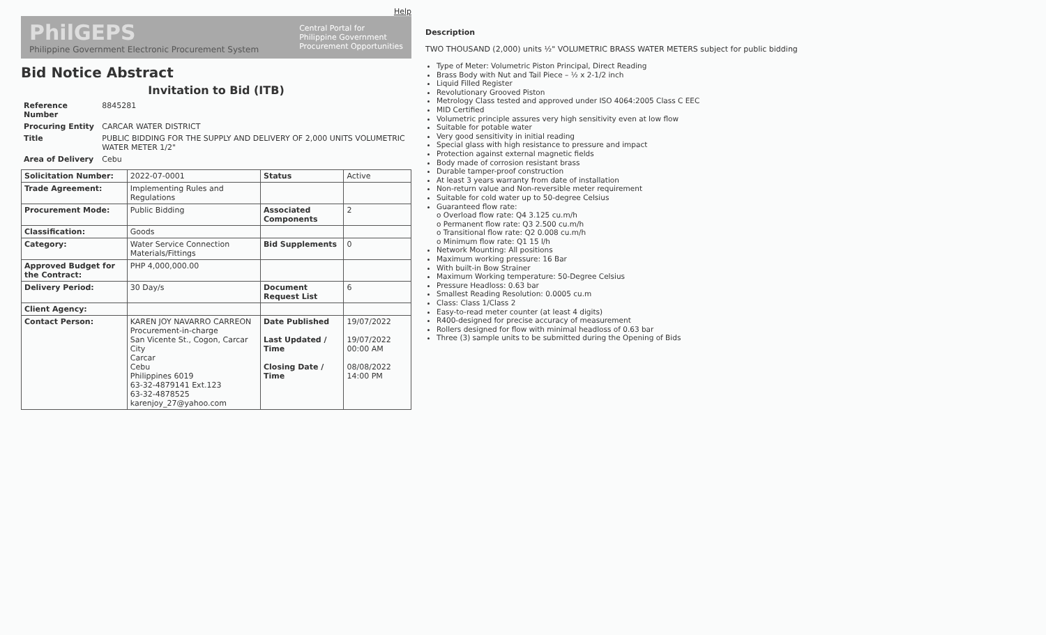Help
PhilGEPS
Philippine Government Electronic Procurement System
Central Portal for
Philippine Government
Procurement Opportunities
Bid Notice Abstract
Invitation to Bid (ITB)
| Reference Number | 8845281 |
| Procuring Entity | CARCAR WATER DISTRICT |
| Title | PUBLIC BIDDING FOR THE SUPPLY AND DELIVERY OF 2,000 UNITS VOLUMETRIC WATER METER 1/2" |
| Area of Delivery | Cebu |
| Solicitation Number: | 2022-07-0001 | Status | Active |
| Trade Agreement: | Implementing Rules and Regulations | | |
| Procurement Mode: | Public Bidding | Associated Components | 2 |
| Classification: | Goods | | |
| Category: | Water Service Connection Materials/Fittings | Bid Supplements | 0 |
| Approved Budget for the Contract: | PHP 4,000,000.00 | | |
| Delivery Period: | 30 Day/s | Document Request List | 6 |
| Client Agency: | | | |
| Contact Person: | KAREN JOY NAVARRO CARREON Procurement-in-charge San Vicente St., Cogon, Carcar City Carcar Cebu Philippines 6019 63-32-4879141 Ext.123 63-32-4878525 karenjoy_27@yahoo.com | Date Published Last Updated / Time Closing Date / Time | 19/07/2022 19/07/2022 00:00 AM 08/08/2022 14:00 PM |
Description
TWO THOUSAND (2,000) units ½" VOLUMETRIC BRASS WATER METERS subject for public bidding
Type of Meter: Volumetric Piston Principal, Direct Reading
Brass Body with Nut and Tail Piece – ½ x 2-1/2 inch
Liquid Filled Register
Revolutionary Grooved Piston
Metrology Class tested and approved under ISO 4064:2005 Class C EEC
MID Certified
Volumetric principle assures very high sensitivity even at low flow
Suitable for potable water
Very good sensitivity in initial reading
Special glass with high resistance to pressure and impact
Protection against external magnetic fields
Body made of corrosion resistant brass
Durable tamper-proof construction
At least 3 years warranty from date of installation
Non-return value and Non-reversible meter requirement
Suitable for cold water up to 50-degree Celsius
Guaranteed flow rate:
o Overload flow rate: Q4 3.125 cu.m/h
o Permanent flow rate: Q3 2.500 cu.m/h
o Transitional flow rate: Q2 0.008 cu.m/h
o Minimum flow rate: Q1 15 l/h
Network Mounting: All positions
Maximum working pressure: 16 Bar
With built-in Bow Strainer
Maximum Working temperature: 50-Degree Celsius
Pressure Headloss: 0.63 bar
Smallest Reading Resolution: 0.0005 cu.m
Class: Class 1/Class 2
Easy-to-read meter counter (at least 4 digits)
R400-designed for precise accuracy of measurement
Rollers designed for flow with minimal headloss of 0.63 bar
Three (3) sample units to be submitted during the Opening of Bids